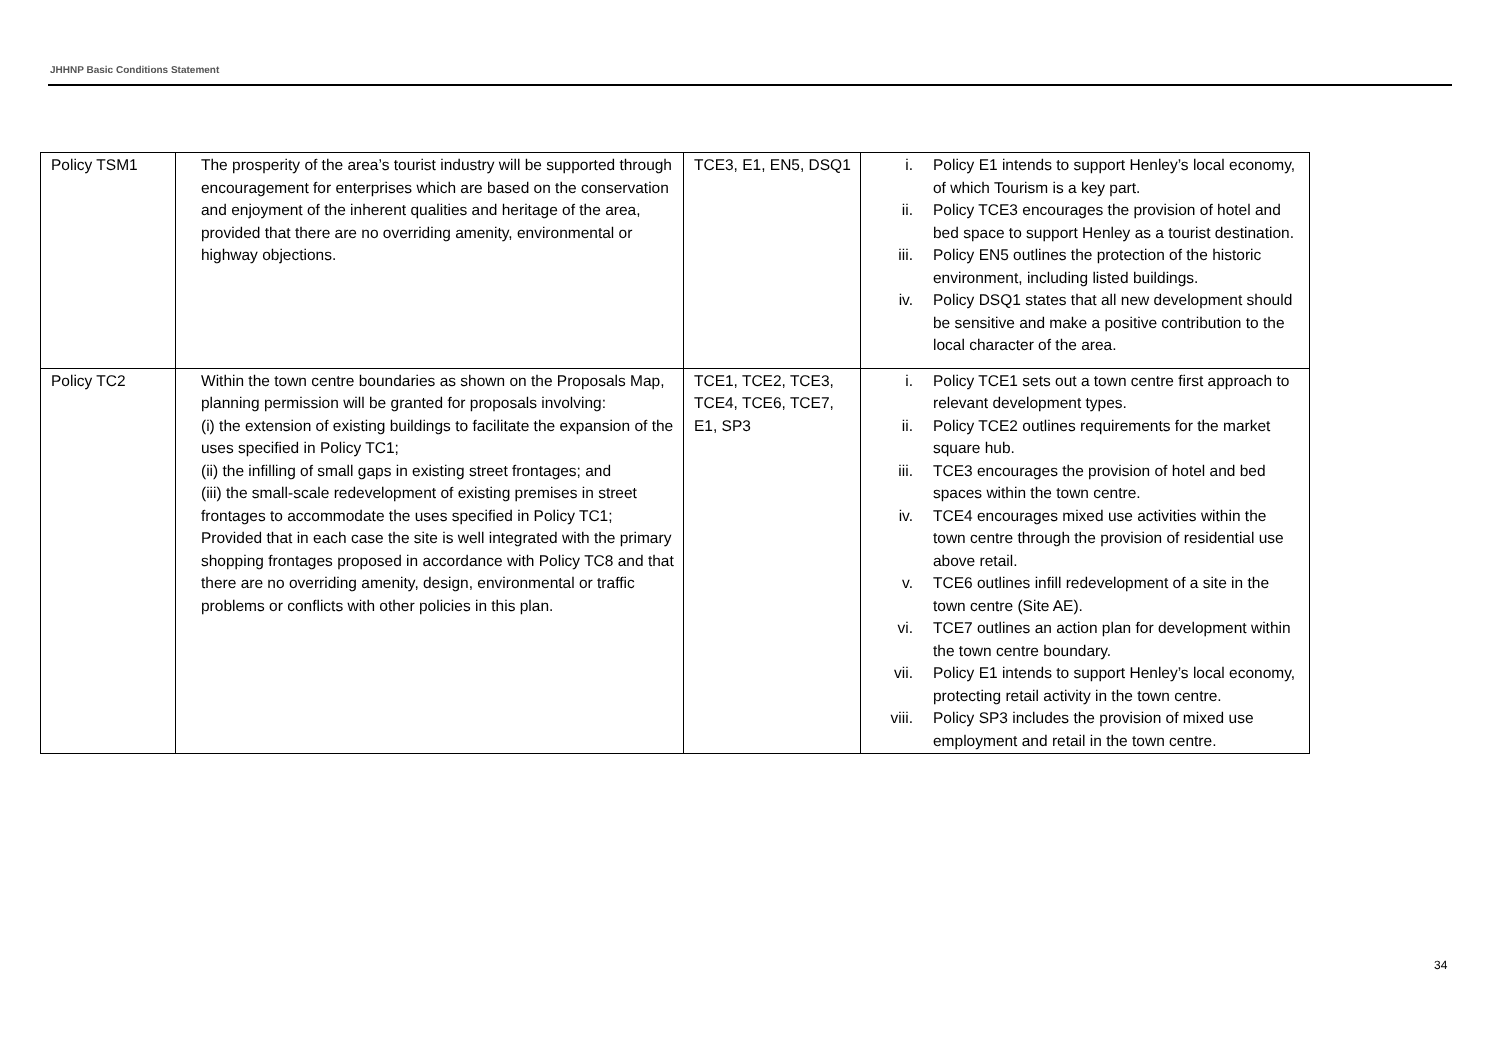JHHNP Basic Conditions Statement
| Policy TSM1 | The prosperity of the area’s tourist industry will be supported through encouragement for enterprises which are based on the conservation and enjoyment of the inherent qualities and heritage of the area, provided that there are no overriding amenity, environmental or highway objections. | TCE3, E1, EN5, DSQ1 | i. Policy E1 intends to support Henley’s local economy, of which Tourism is a key part. ii. Policy TCE3 encourages the provision of hotel and bed space to support Henley as a tourist destination. iii. Policy EN5 outlines the protection of the historic environment, including listed buildings. iv. Policy DSQ1 states that all new development should be sensitive and make a positive contribution to the local character of the area. |
| Policy TC2 | Within the town centre boundaries as shown on the Proposals Map, planning permission will be granted for proposals involving: (i) the extension of existing buildings to facilitate the expansion of the uses specified in Policy TC1; (ii) the infilling of small gaps in existing street frontages; and (iii) the small-scale redevelopment of existing premises in street frontages to accommodate the uses specified in Policy TC1; Provided that in each case the site is well integrated with the primary shopping frontages proposed in accordance with Policy TC8 and that there are no overriding amenity, design, environmental or traffic problems or conflicts with other policies in this plan. | TCE1, TCE2, TCE3, TCE4, TCE6, TCE7, E1, SP3 | i. Policy TCE1 sets out a town centre first approach to relevant development types. ii. Policy TCE2 outlines requirements for the market square hub. iii. TCE3 encourages the provision of hotel and bed spaces within the town centre. iv. TCE4 encourages mixed use activities within the town centre through the provision of residential use above retail. v. TCE6 outlines infill redevelopment of a site in the town centre (Site AE). vi. TCE7 outlines an action plan for development within the town centre boundary. vii. Policy E1 intends to support Henley’s local economy, protecting retail activity in the town centre. viii. Policy SP3 includes the provision of mixed use employment and retail in the town centre. |
34